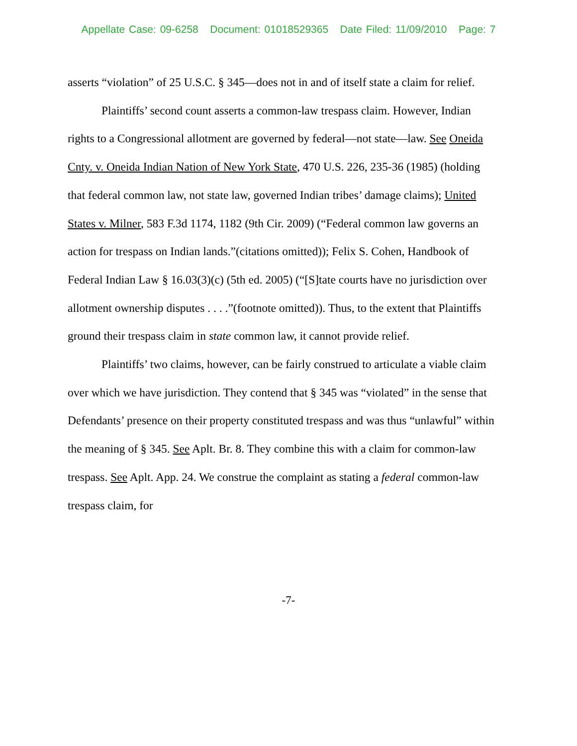Appellate Case: 09-6258 Document: 01018529365 Date Filed: 11/09/2010 Page: 7
asserts “violation” of 25 U.S.C. § 345—does not in and of itself state a claim for relief.
Plaintiffs’ second count asserts a common-law trespass claim. However, Indian rights to a Congressional allotment are governed by federal—not state—law. See Oneida Cnty. v. Oneida Indian Nation of New York State, 470 U.S. 226, 235-36 (1985) (holding that federal common law, not state law, governed Indian tribes’ damage claims); United States v. Milner, 583 F.3d 1174, 1182 (9th Cir. 2009) (“Federal common law governs an action for trespass on Indian lands.”(citations omitted)); Felix S. Cohen, Handbook of Federal Indian Law § 16.03(3)(c) (5th ed. 2005) (“[S]tate courts have no jurisdiction over allotment ownership disputes . . . .”(footnote omitted)). Thus, to the extent that Plaintiffs ground their trespass claim in state common law, it cannot provide relief.
Plaintiffs’ two claims, however, can be fairly construed to articulate a viable claim over which we have jurisdiction. They contend that § 345 was “violated” in the sense that Defendants’ presence on their property constituted trespass and was thus “unlawful” within the meaning of § 345. See Aplt. Br. 8. They combine this with a claim for common-law trespass. See Aplt. App. 24. We construe the complaint as stating a federal common-law trespass claim, for
-7-